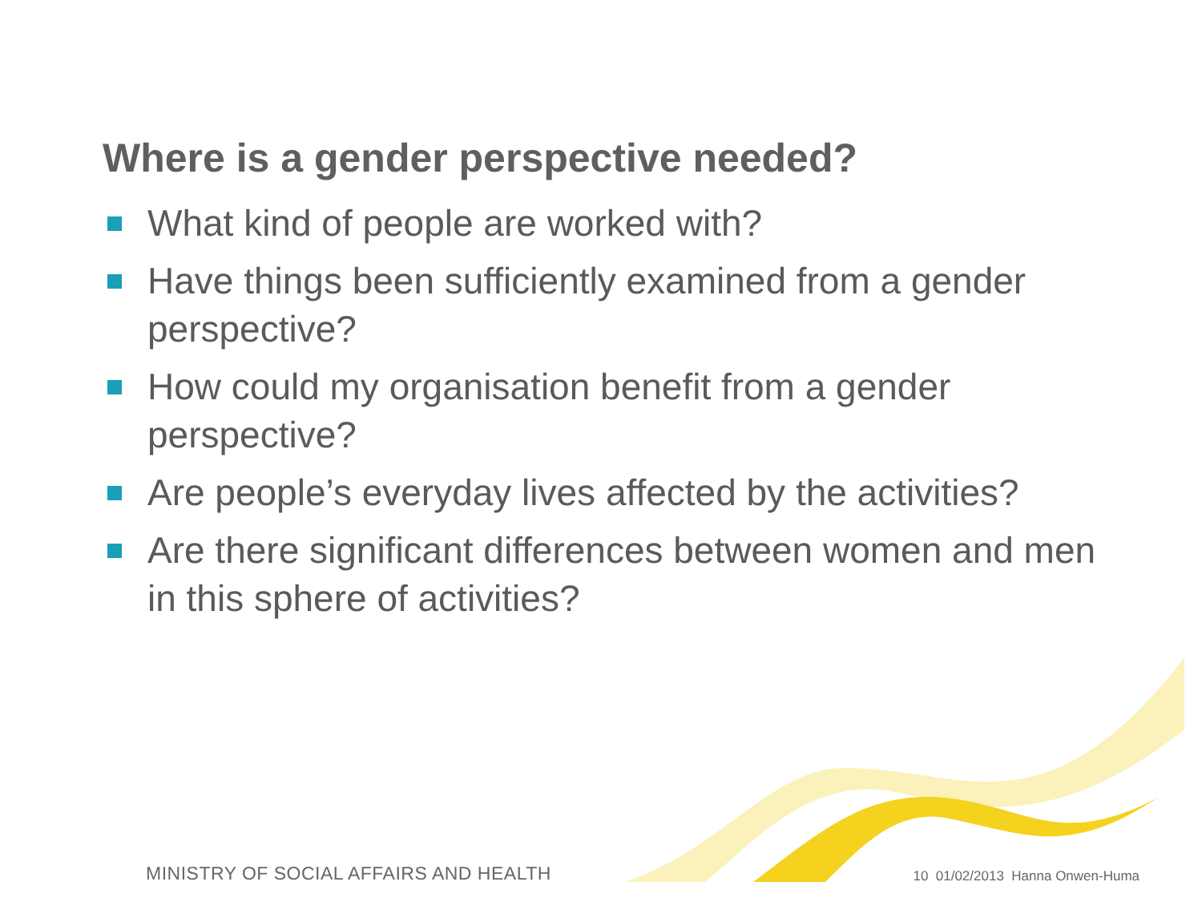Where is a gender perspective needed?
What kind of people are worked with?
Have things been sufficiently examined from a gender perspective?
How could my organisation benefit from a gender perspective?
Are people’s everyday lives affected by the activities?
Are there significant differences between women and men in this sphere of activities?
MINISTRY OF SOCIAL AFFAIRS AND HEALTH 10 01/02/2013 Hanna Onwen-Huma